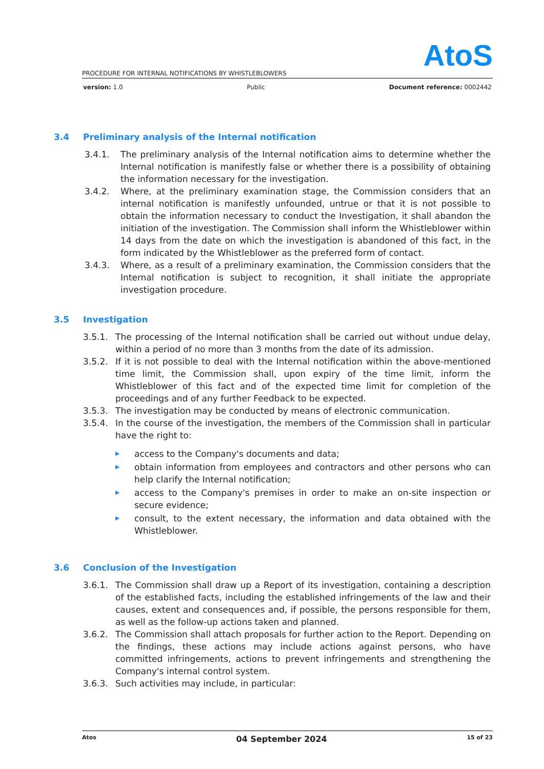AtoS
PROCEDURE FOR INTERNAL NOTIFICATIONS BY WHISTLEBLOWERS
version: 1.0 Public Document reference: 0002442
3.4 Preliminary analysis of the Internal notification
3.4.1. The preliminary analysis of the Internal notification aims to determine whether the Internal notification is manifestly false or whether there is a possibility of obtaining the information necessary for the investigation.
3.4.2. Where, at the preliminary examination stage, the Commission considers that an internal notification is manifestly unfounded, untrue or that it is not possible to obtain the information necessary to conduct the Investigation, it shall abandon the initiation of the investigation. The Commission shall inform the Whistleblower within 14 days from the date on which the investigation is abandoned of this fact, in the form indicated by the Whistleblower as the preferred form of contact.
3.4.3. Where, as a result of a preliminary examination, the Commission considers that the Internal notification is subject to recognition, it shall initiate the appropriate investigation procedure.
3.5 Investigation
3.5.1. The processing of the Internal notification shall be carried out without undue delay, within a period of no more than 3 months from the date of its admission.
3.5.2. If it is not possible to deal with the Internal notification within the above-mentioned time limit, the Commission shall, upon expiry of the time limit, inform the Whistleblower of this fact and of the expected time limit for completion of the proceedings and of any further Feedback to be expected.
3.5.3. The investigation may be conducted by means of electronic communication.
3.5.4. In the course of the investigation, the members of the Commission shall in particular have the right to:
▶
access to the Company's documents and data;
▶
obtain information from employees and contractors and other persons who can help clarify the Internal notification;
▶
access to the Company's premises in order to make an on-site inspection or secure evidence;
▶
consult, to the extent necessary, the information and data obtained with the Whistleblower.
3.6 Conclusion of the Investigation
3.6.1. The Commission shall draw up a Report of its investigation, containing a description of the established facts, including the established infringements of the law and their causes, extent and consequences and, if possible, the persons responsible for them, as well as the follow-up actions taken and planned.
3.6.2. The Commission shall attach proposals for further action to the Report. Depending on the findings, these actions may include actions against persons, who have committed infringements, actions to prevent infringements and strengthening the Company's internal control system.
3.6.3. Such activities may include, in particular:
Atos 04 September 2024 15 of 23